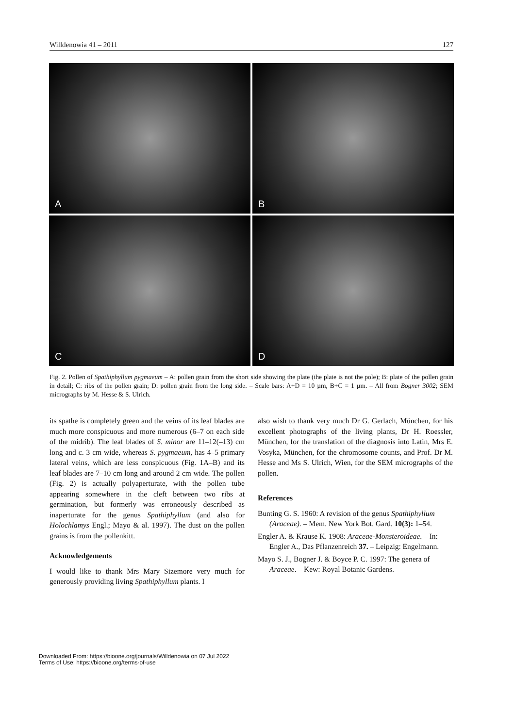Willdenowia 41 – 2011 127
A
B
C
D
Fig. 2. Pollen of Spathiphyllum pygmaeum – A: pollen grain from the short side showing the plate (the plate is not the pole); B: plate of the pollen grain in detail; C: ribs of the pollen grain; D: pollen grain from the long side. – Scale bars: A+D = 10 µm, B+C = 1 µm. – All from Bogner 3002; SEM micrographs by M. Hesse & S. Ulrich.
its spathe is completely green and the veins of its leaf blades are much more conspicuous and more numerous (6–7 on each side of the midrib). The leaf blades of S. minor are 11–12(–13) cm long and c. 3 cm wide, whereas S. pygmaeum, has 4–5 primary lateral veins, which are less conspicuous (Fig. 1A–B) and its leaf blades are 7–10 cm long and around 2 cm wide. The pollen (Fig. 2) is actually polyaperturate, with the pollen tube appearing somewhere in the cleft between two ribs at germination, but formerly was erroneously described as inaperturate for the genus Spathiphyllum (and also for Holochlamys Engl.; Mayo & al. 1997). The dust on the pollen grains is from the pollenkitt.
Acknowledgements
I would like to thank Mrs Mary Sizemore very much for generously providing living Spathiphyllum plants. I
also wish to thank very much Dr G. Gerlach, München, for his excellent photographs of the living plants, Dr H. Roessler, München, for the translation of the diagnosis into Latin, Mrs E. Vosyka, München, for the chromosome counts, and Prof. Dr M. Hesse and Ms S. Ulrich, Wien, for the SEM micrographs of the pollen.
References
Bunting G. S. 1960: A revision of the genus Spathiphyllum (Araceae). – Mem. New York Bot. Gard. 10(3): 1–54.
Engler A. & Krause K. 1908: Araceae-Monsteroideae. – In: Engler A., Das Pflanzenreich 37. – Leipzig: Engelmann.
Mayo S. J., Bogner J. & Boyce P. C. 1997: The genera of Araceae. – Kew: Royal Botanic Gardens.
Downloaded From: https://bioone.org/journals/Willdenowia on 07 Jul 2022
Terms of Use: https://bioone.org/terms-of-use